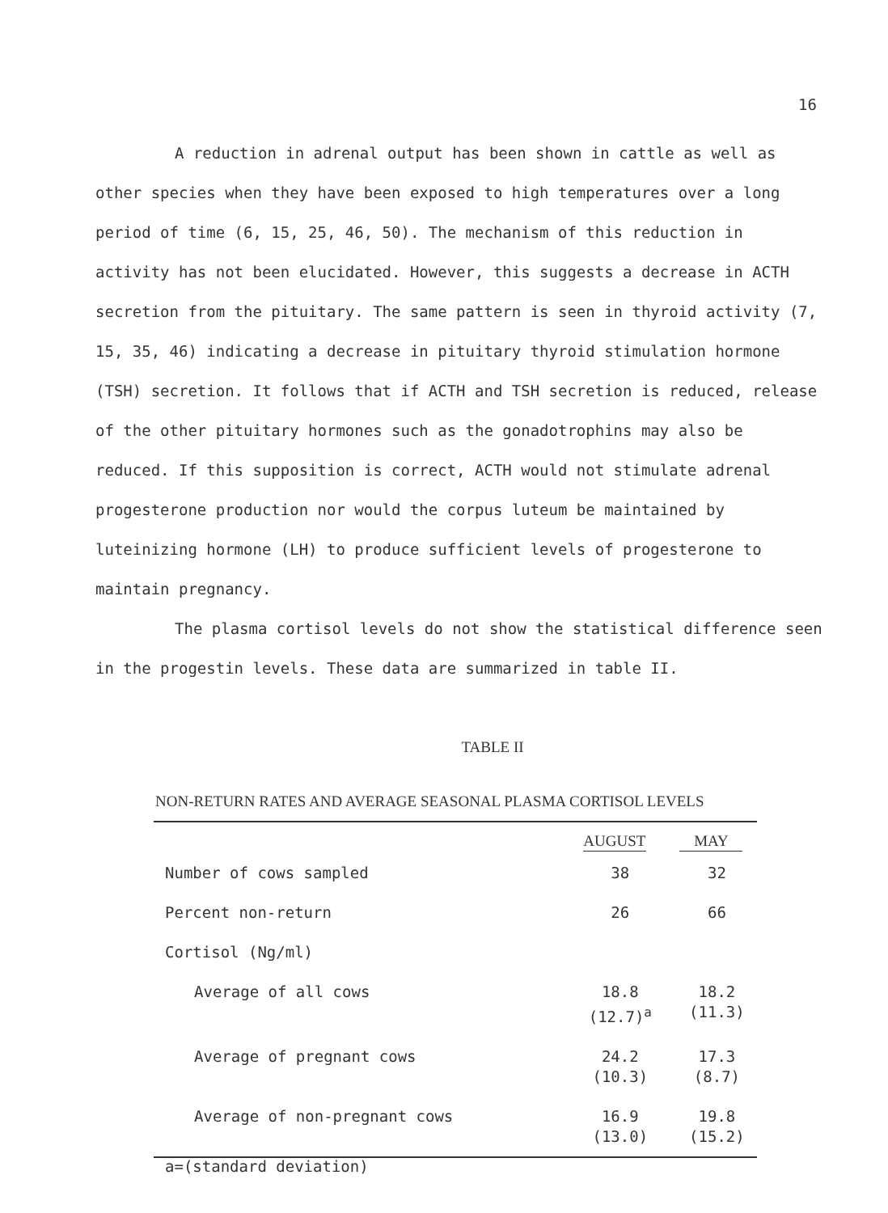16
A reduction in adrenal output has been shown in cattle as well as other species when they have been exposed to high temperatures over a long period of time (6, 15, 25, 46, 50). The mechanism of this reduction in activity has not been elucidated. However, this suggests a decrease in ACTH secretion from the pituitary. The same pattern is seen in thyroid activity (7, 15, 35, 46) indicating a decrease in pituitary thyroid stimulation hormone (TSH) secretion. It follows that if ACTH and TSH secretion is reduced, release of the other pituitary hormones such as the gonadotrophins may also be reduced. If this supposition is correct, ACTH would not stimulate adrenal progesterone production nor would the corpus luteum be maintained by luteinizing hormone (LH) to produce sufficient levels of progesterone to maintain pregnancy.
The plasma cortisol levels do not show the statistical difference seen in the progestin levels. These data are summarized in table II.
TABLE II
NON-RETURN RATES AND AVERAGE SEASONAL PLASMA CORTISOL LEVELS
| | AUGUST | MAY |
| --- | --- | --- |
| Number of cows sampled | 38 | 32 |
| Percent non-return | 26 | 66 |
| Cortisol (Ng/ml) | | |
| Average of all cows | 18.8 (12.7)<sup>a</sup> | 18.2 (11.3) |
| Average of pregnant cows | 24.2 (10.3) | 17.3 (8.7) |
| Average of non-pregnant cows | 16.9 (13.0) | 19.8 (15.2) |
a=(standard deviation)